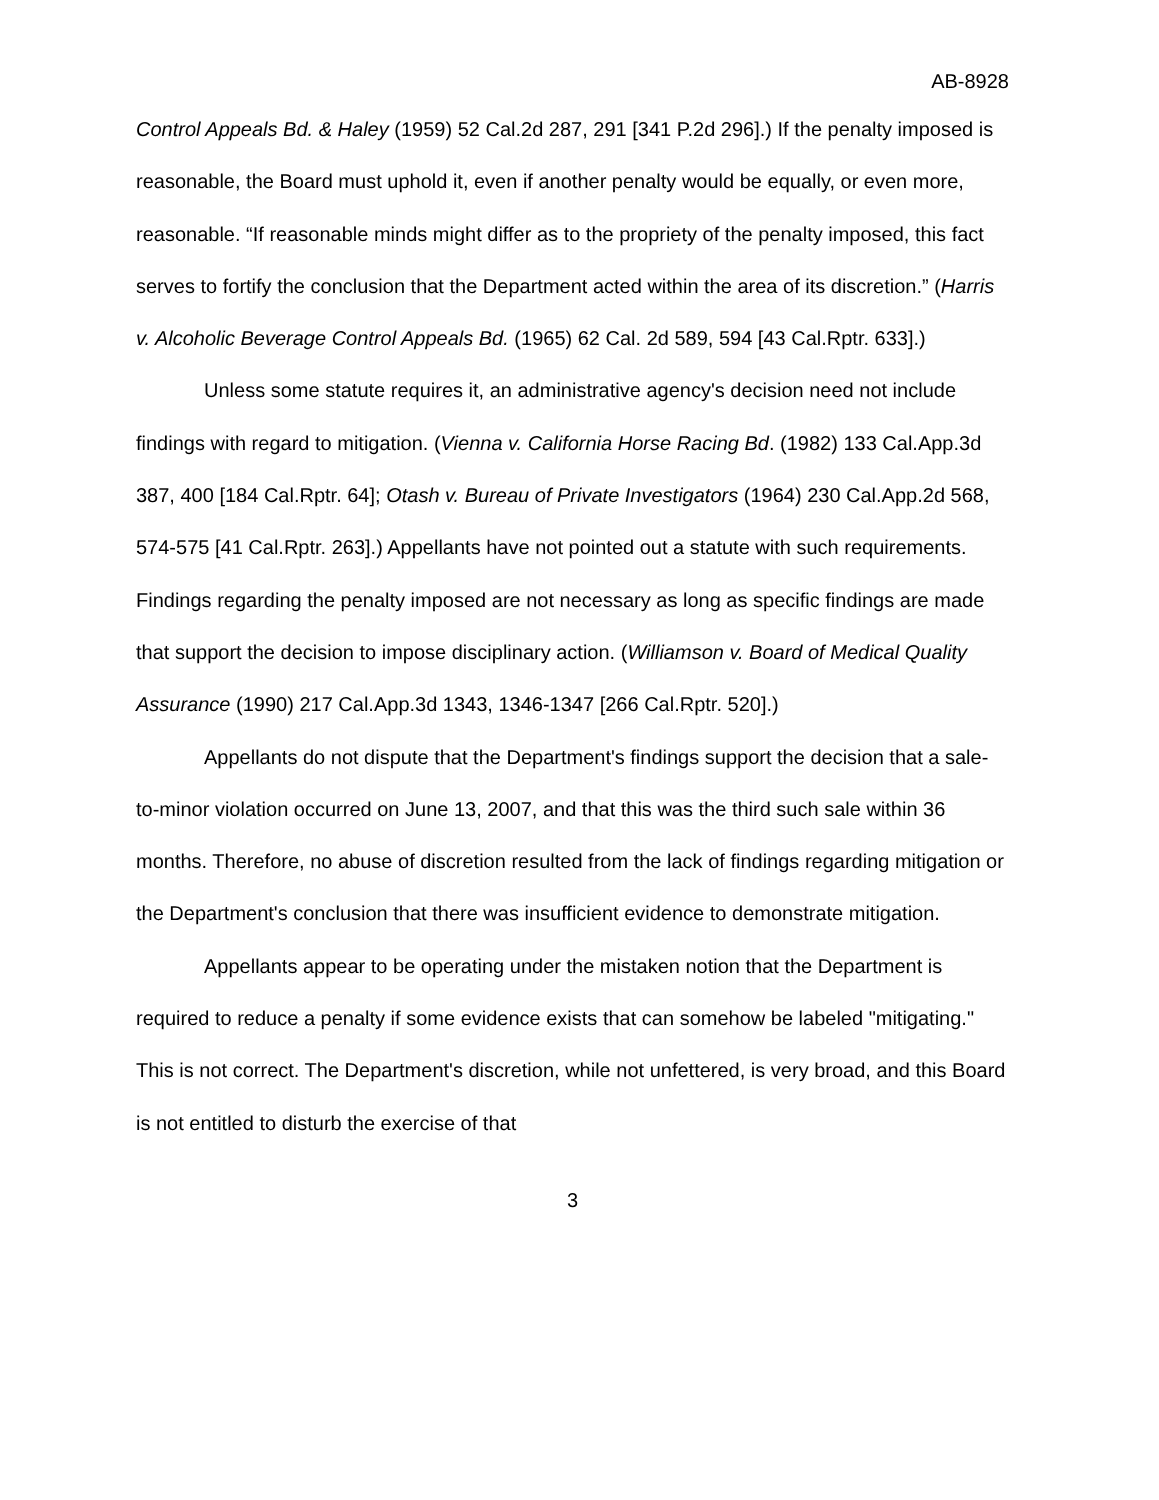AB-8928
Control Appeals Bd. & Haley (1959) 52 Cal.2d 287, 291 [341 P.2d 296].) If the penalty imposed is reasonable, the Board must uphold it, even if another penalty would be equally, or even more, reasonable. “If reasonable minds might differ as to the propriety of the penalty imposed, this fact serves to fortify the conclusion that the Department acted within the area of its discretion.” (Harris v. Alcoholic Beverage Control Appeals Bd. (1965) 62 Cal. 2d 589, 594 [43 Cal.Rptr. 633].)
Unless some statute requires it, an administrative agency's decision need not include findings with regard to mitigation. (Vienna v. California Horse Racing Bd. (1982) 133 Cal.App.3d 387, 400 [184 Cal.Rptr. 64]; Otash v. Bureau of Private Investigators (1964) 230 Cal.App.2d 568, 574-575 [41 Cal.Rptr. 263].) Appellants have not pointed out a statute with such requirements. Findings regarding the penalty imposed are not necessary as long as specific findings are made that support the decision to impose disciplinary action. (Williamson v. Board of Medical Quality Assurance (1990) 217 Cal.App.3d 1343, 1346-1347 [266 Cal.Rptr. 520].)
Appellants do not dispute that the Department's findings support the decision that a sale-to-minor violation occurred on June 13, 2007, and that this was the third such sale within 36 months. Therefore, no abuse of discretion resulted from the lack of findings regarding mitigation or the Department's conclusion that there was insufficient evidence to demonstrate mitigation.
Appellants appear to be operating under the mistaken notion that the Department is required to reduce a penalty if some evidence exists that can somehow be labeled "mitigating." This is not correct. The Department's discretion, while not unfettered, is very broad, and this Board is not entitled to disturb the exercise of that
3